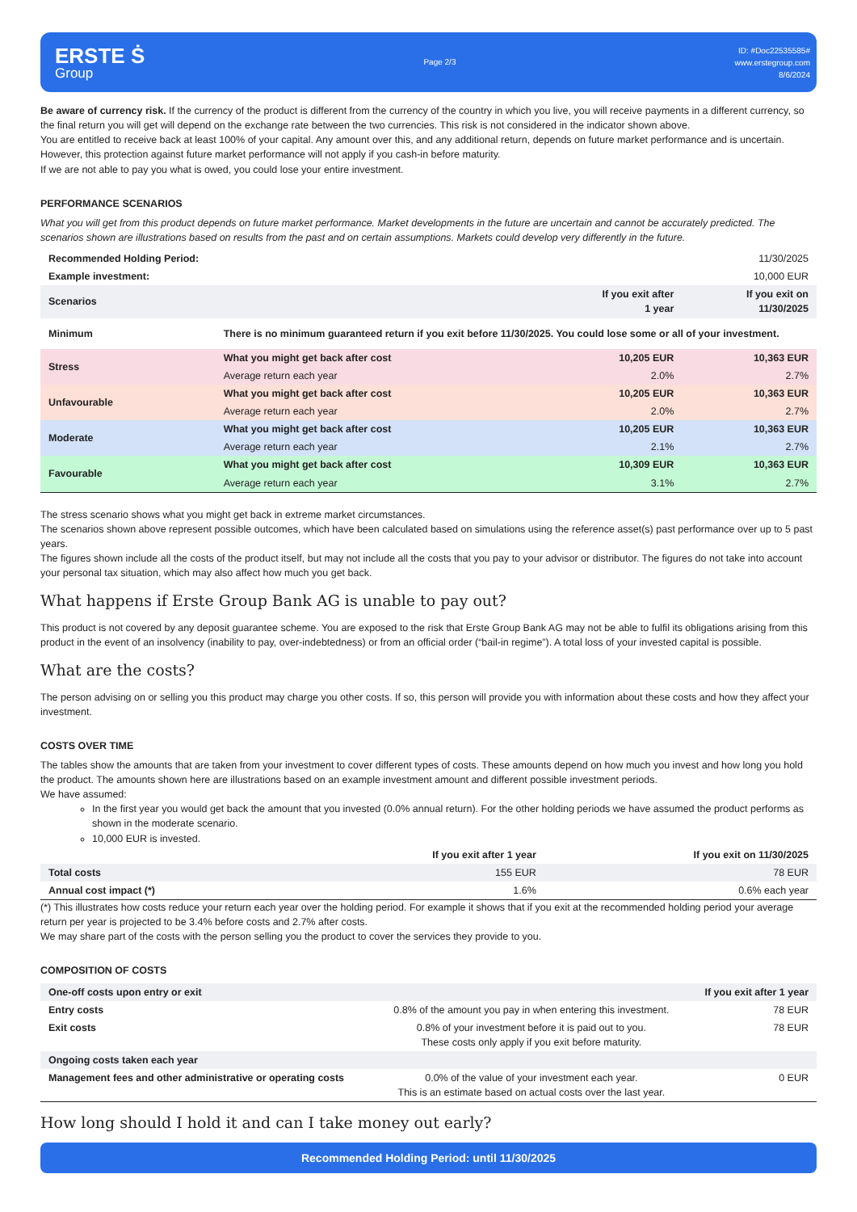ERSTE Ṡ
Group
Page 2/3
ID: #Doc22535585#
www.erstegroup.com
8/6/2024
Be aware of currency risk. If the currency of the product is different from the currency of the country in which you live, you will receive payments in a different currency, so the final return you will get will depend on the exchange rate between the two currencies. This risk is not considered in the indicator shown above.
You are entitled to receive back at least 100% of your capital. Any amount over this, and any additional return, depends on future market performance and is uncertain.
However, this protection against future market performance will not apply if you cash-in before maturity.
If we are not able to pay you what is owed, you could lose your entire investment.
PERFORMANCE SCENARIOS
What you will get from this product depends on future market performance. Market developments in the future are uncertain and cannot be accurately predicted. The scenarios shown are illustrations based on results from the past and on certain assumptions. Markets could develop very differently in the future.
| Recommended Holding Period: | | | 11/30/2025 |
| Example investment: | | | 10,000 EUR |
| Scenarios | | If you exit after 1 year | If you exit on 11/30/2025 |
| Minimum | There is no minimum guaranteed return if you exit before 11/30/2025. You could lose some or all of your investment. | | |
| Stress | What you might get back after cost | 10,205 EUR | 10,363 EUR |
| | Average return each year | 2.0% | 2.7% |
| Unfavourable | What you might get back after cost | 10,205 EUR | 10,363 EUR |
| | Average return each year | 2.0% | 2.7% |
| Moderate | What you might get back after cost | 10,205 EUR | 10,363 EUR |
| | Average return each year | 2.1% | 2.7% |
| Favourable | What you might get back after cost | 10,309 EUR | 10,363 EUR |
| | Average return each year | 3.1% | 2.7% |
The stress scenario shows what you might get back in extreme market circumstances.
The scenarios shown above represent possible outcomes, which have been calculated based on simulations using the reference asset(s) past performance over up to 5 past years.
The figures shown include all the costs of the product itself, but may not include all the costs that you pay to your advisor or distributor. The figures do not take into account your personal tax situation, which may also affect how much you get back.
What happens if Erste Group Bank AG is unable to pay out?
This product is not covered by any deposit guarantee scheme. You are exposed to the risk that Erste Group Bank AG may not be able to fulfil its obligations arising from this product in the event of an insolvency (inability to pay, over-indebtedness) or from an official order (“bail-in regime”). A total loss of your invested capital is possible.
What are the costs?
The person advising on or selling you this product may charge you other costs. If so, this person will provide you with information about these costs and how they affect your investment.
COSTS OVER TIME
The tables show the amounts that are taken from your investment to cover different types of costs. These amounts depend on how much you invest and how long you hold the product. The amounts shown here are illustrations based on an example investment amount and different possible investment periods.
We have assumed:
In the first year you would get back the amount that you invested (0.0% annual return). For the other holding periods we have assumed the product performs as shown in the moderate scenario.
10,000 EUR is invested.
| | If you exit after 1 year | If you exit on 11/30/2025 |
| Total costs | 155 EUR | 78 EUR |
| Annual cost impact (*) | 1.6% | 0.6% each year |
(*) This illustrates how costs reduce your return each year over the holding period. For example it shows that if you exit at the recommended holding period your average return per year is projected to be 3.4% before costs and 2.7% after costs.
We may share part of the costs with the person selling you the product to cover the services they provide to you.
COMPOSITION OF COSTS
| One-off costs upon entry or exit | | If you exit after 1 year |
| Entry costs | 0.8% of the amount you pay in when entering this investment. | 78 EUR |
| Exit costs | 0.8% of your investment before it is paid out to you. These costs only apply if you exit before maturity. | 78 EUR |
| Ongoing costs taken each year | | |
| Management fees and other administrative or operating costs | 0.0% of the value of your investment each year. This is an estimate based on actual costs over the last year. | 0 EUR |
How long should I hold it and can I take money out early?
Recommended Holding Period: until 11/30/2025